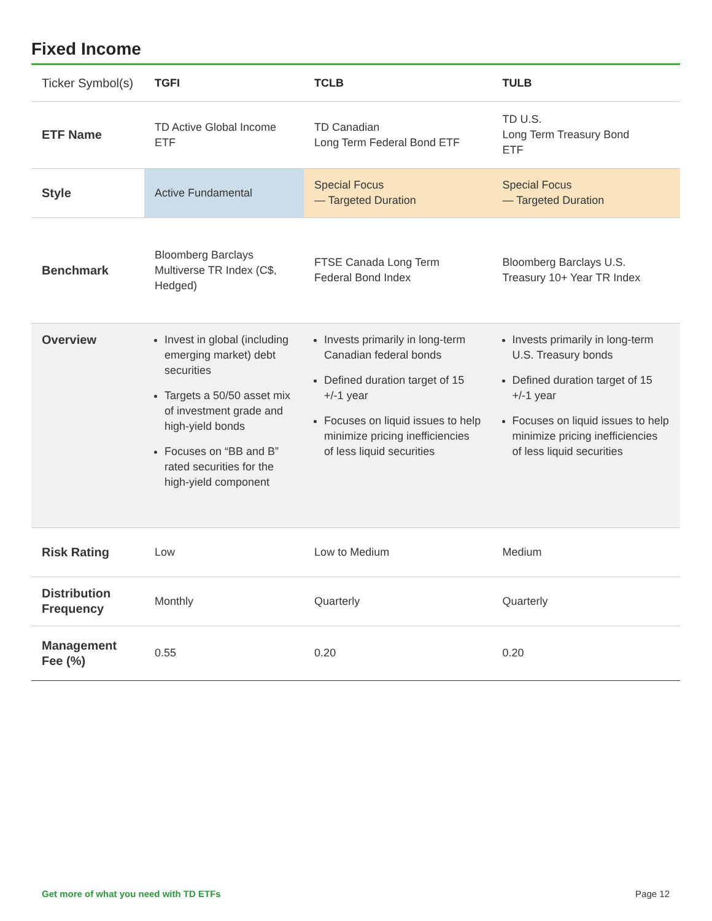Fixed Income
| Ticker Symbol(s) | TGFI | TCLB | TULB |
| ETF Name | TD Active Global Income ETF | TD Canadian Long Term Federal Bond ETF | TD U.S. Long Term Treasury Bond ETF |
| Style | Active Fundamental | Special Focus — Targeted Duration | Special Focus — Targeted Duration |
| Benchmark | Bloomberg Barclays Multiverse TR Index (C$, Hedged) | FTSE Canada Long Term Federal Bond Index | Bloomberg Barclays U.S. Treasury 10+ Year TR Index |
| Overview | Invest in global (including emerging market) debt securities Targets a 50/50 asset mix of investment grade and high-yield bonds Focuses on “BB and B” rated securities for the high-yield component | Invests primarily in long-term Canadian federal bonds Defined duration target of 15 +/-1 year Focuses on liquid issues to help minimize pricing inefficiencies of less liquid securities | Invests primarily in long-term U.S. Treasury bonds Defined duration target of 15 +/-1 year Focuses on liquid issues to help minimize pricing inefficiencies of less liquid securities |
| Risk Rating | Low | Low to Medium | Medium |
| Distribution Frequency | Monthly | Quarterly | Quarterly |
| Management Fee (%) | 0.55 | 0.20 | 0.20 |
Get more of what you need with TD ETFs
Page 12